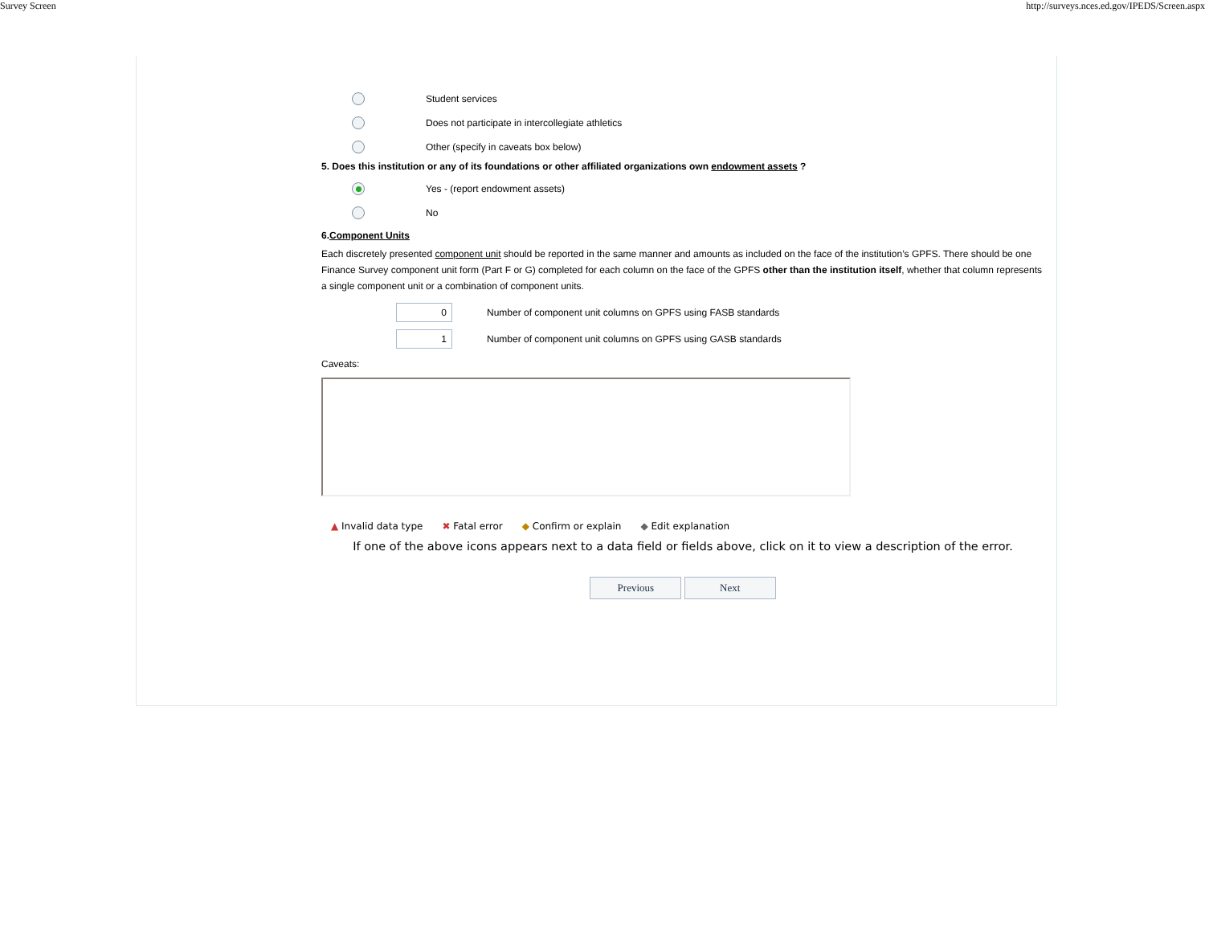Survey Screen http://surveys.nces.ed.gov/IPEDS/Screen.aspx
Student services
Does not participate in intercollegiate athletics
Other (specify in caveats box below)
5. Does this institution or any of its foundations or other affiliated organizations own endowment assets ?
Yes - (report endowment assets)
No
6.Component Units
Each discretely presented component unit should be reported in the same manner and amounts as included on the face of the institution’s GPFS. There should be one Finance Survey component unit form (Part F or G) completed for each column on the face of the GPFS other than the institution itself, whether that column represents a single component unit or a combination of component units.
0
Number of component unit columns on GPFS using FASB standards
1
Number of component unit columns on GPFS using GASB standards
Caveats:
▲ Invalid data type ✖ Fatal error ◆ Confirm or explain ◆ Edit explanation
If one of the above icons appears next to a data field or fields above, click on it to view a description of the error.
Previous Next